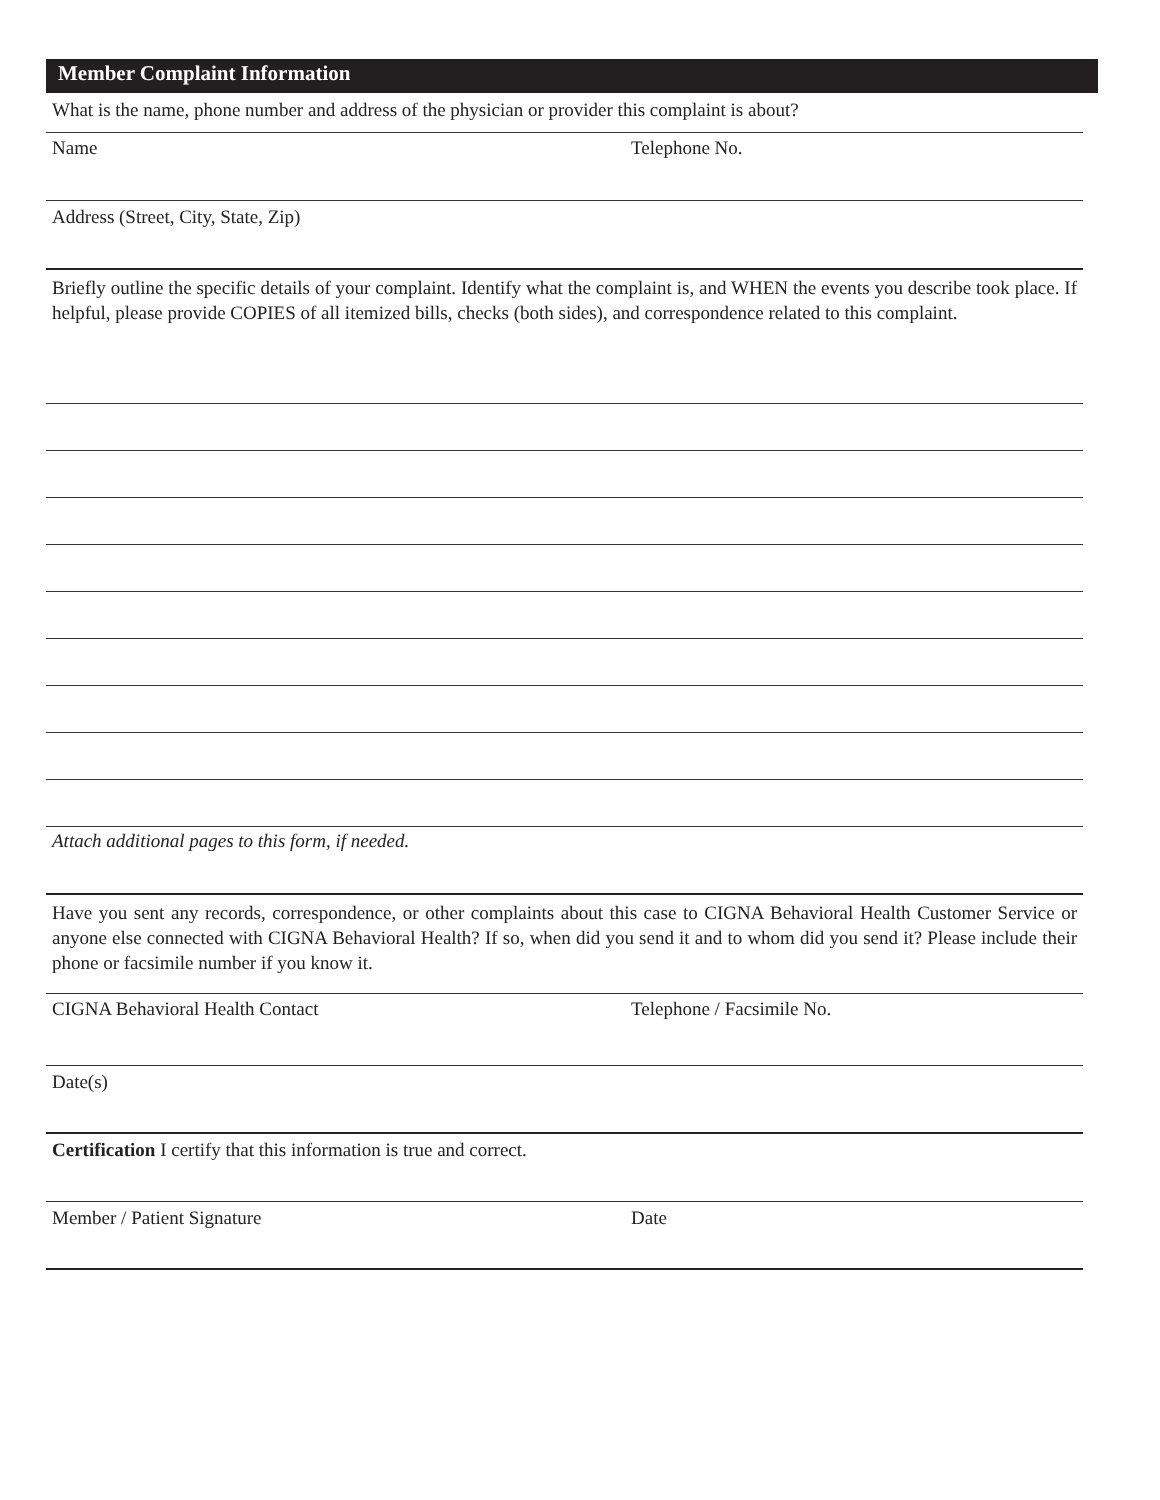Member Complaint Information
What is the name, phone number and address of the physician or provider this complaint is about?
Name Telephone No.
Address (Street, City, State, Zip)
Briefly outline the specific details of your complaint. Identify what the complaint is, and WHEN the events you describe took place. If helpful, please provide COPIES of all itemized bills, checks (both sides), and correspondence related to this complaint.
Attach additional pages to this form, if needed.
Have you sent any records, correspondence, or other complaints about this case to CIGNA Behavioral Health Customer Service or anyone else connected with CIGNA Behavioral Health? If so, when did you send it and to whom did you send it? Please include their phone or facsimile number if you know it.
CIGNA Behavioral Health Contact Telephone / Facsimile No.
Date(s)
Certification I certify that this information is true and correct.
Member / Patient Signature Date